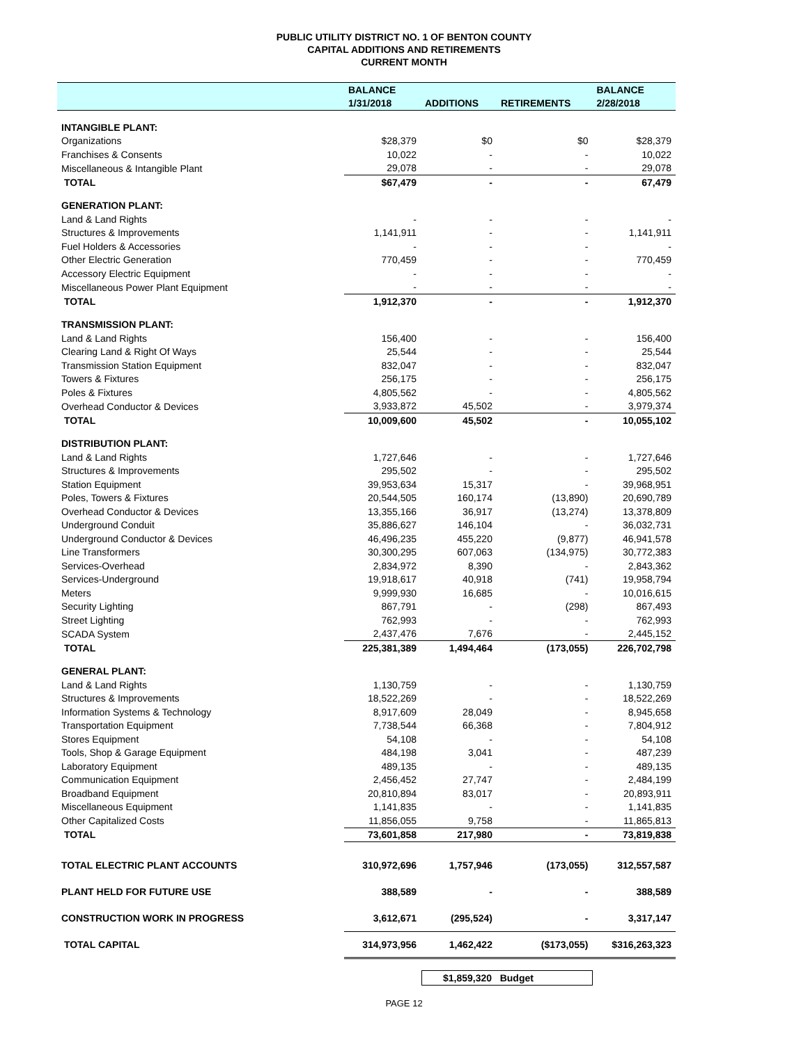PUBLIC UTILITY DISTRICT NO. 1 OF BENTON COUNTY
CAPITAL ADDITIONS AND RETIREMENTS
CURRENT MONTH
| | BALANCE | | | BALANCE |
| --- | --- | --- | --- | --- |
| | 1/31/2018 | ADDITIONS | RETIREMENTS | 2/28/2018 |
| INTANGIBLE PLANT: | | | | |
| Organizations | $28,379 | $0 | $0 | $28,379 |
| Franchises & Consents | 10,022 | - | - | 10,022 |
| Miscellaneous & Intangible Plant | 29,078 | - | - | 29,078 |
| TOTAL | $67,479 | - | - | 67,479 |
| GENERATION PLANT: | | | | |
| Land & Land Rights | - | - | - | - |
| Structures & Improvements | 1,141,911 | - | - | 1,141,911 |
| Fuel Holders & Accessories | - | - | - | - |
| Other Electric Generation | 770,459 | - | - | 770,459 |
| Accessory Electric Equipment | - | - | - | - |
| Miscellaneous Power Plant Equipment | - | - | - | - |
| TOTAL | 1,912,370 | - | - | 1,912,370 |
| TRANSMISSION PLANT: | | | | |
| Land & Land Rights | 156,400 | - | - | 156,400 |
| Clearing Land & Right Of Ways | 25,544 | - | - | 25,544 |
| Transmission Station Equipment | 832,047 | - | - | 832,047 |
| Towers & Fixtures | 256,175 | - | - | 256,175 |
| Poles & Fixtures | 4,805,562 | - | - | 4,805,562 |
| Overhead Conductor & Devices | 3,933,872 | 45,502 | - | 3,979,374 |
| TOTAL | 10,009,600 | 45,502 | - | 10,055,102 |
| DISTRIBUTION PLANT: | | | | |
| Land & Land Rights | 1,727,646 | - | - | 1,727,646 |
| Structures & Improvements | 295,502 | - | - | 295,502 |
| Station Equipment | 39,953,634 | 15,317 | - | 39,968,951 |
| Poles, Towers & Fixtures | 20,544,505 | 160,174 | (13,890) | 20,690,789 |
| Overhead Conductor & Devices | 13,355,166 | 36,917 | (13,274) | 13,378,809 |
| Underground Conduit | 35,886,627 | 146,104 | - | 36,032,731 |
| Underground Conductor & Devices | 46,496,235 | 455,220 | (9,877) | 46,941,578 |
| Line Transformers | 30,300,295 | 607,063 | (134,975) | 30,772,383 |
| Services-Overhead | 2,834,972 | 8,390 | - | 2,843,362 |
| Services-Underground | 19,918,617 | 40,918 | (741) | 19,958,794 |
| Meters | 9,999,930 | 16,685 | - | 10,016,615 |
| Security Lighting | 867,791 | - | (298) | 867,493 |
| Street Lighting | 762,993 | - | - | 762,993 |
| SCADA System | 2,437,476 | 7,676 | - | 2,445,152 |
| TOTAL | 225,381,389 | 1,494,464 | (173,055) | 226,702,798 |
| GENERAL PLANT: | | | | |
| Land & Land Rights | 1,130,759 | - | - | 1,130,759 |
| Structures & Improvements | 18,522,269 | - | - | 18,522,269 |
| Information Systems & Technology | 8,917,609 | 28,049 | - | 8,945,658 |
| Transportation Equipment | 7,738,544 | 66,368 | - | 7,804,912 |
| Stores Equipment | 54,108 | - | - | 54,108 |
| Tools, Shop & Garage Equipment | 484,198 | 3,041 | - | 487,239 |
| Laboratory Equipment | 489,135 | - | - | 489,135 |
| Communication Equipment | 2,456,452 | 27,747 | - | 2,484,199 |
| Broadband Equipment | 20,810,894 | 83,017 | - | 20,893,911 |
| Miscellaneous Equipment | 1,141,835 | - | - | 1,141,835 |
| Other Capitalized Costs | 11,856,055 | 9,758 | - | 11,865,813 |
| TOTAL | 73,601,858 | 217,980 | - | 73,819,838 |
| TOTAL ELECTRIC PLANT ACCOUNTS | 310,972,696 | 1,757,946 | (173,055) | 312,557,587 |
| PLANT HELD FOR FUTURE USE | 388,589 | - | - | 388,589 |
| CONSTRUCTION WORK IN PROGRESS | 3,612,671 | (295,524) | - | 3,317,147 |
| TOTAL CAPITAL | 314,973,956 | 1,462,422 | ($173,055) | $316,263,323 |
$1,859,320 Budget
PAGE 12